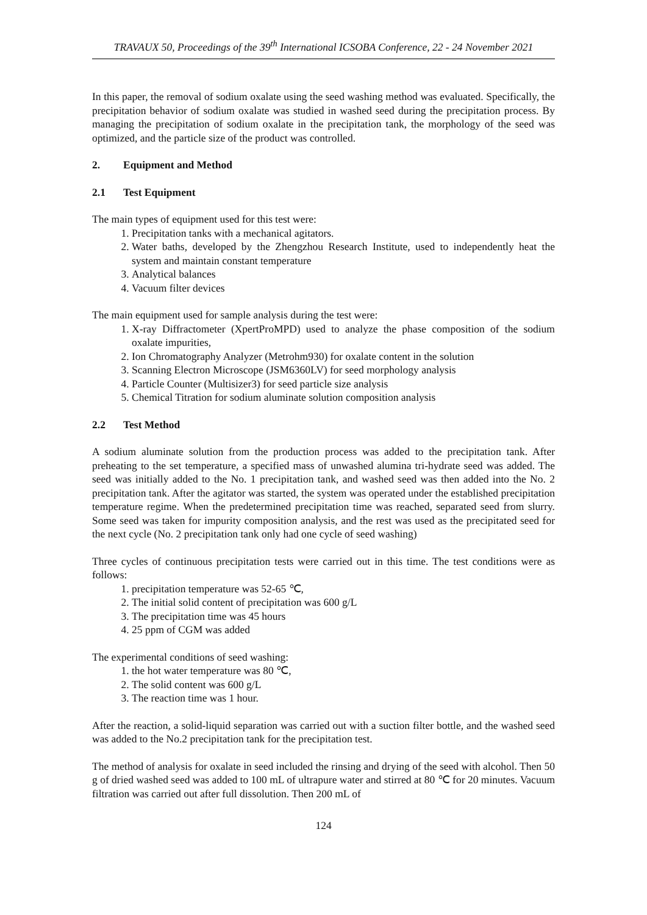TRAVAUX 50, Proceedings of the 39<sup>th</sup> International ICSOBA Conference, 22 - 24 November 2021
In this paper, the removal of sodium oxalate using the seed washing method was evaluated. Specifically, the precipitation behavior of sodium oxalate was studied in washed seed during the precipitation process. By managing the precipitation of sodium oxalate in the precipitation tank, the morphology of the seed was optimized, and the particle size of the product was controlled.
2. Equipment and Method
2.1 Test Equipment
The main types of equipment used for this test were:
1. Precipitation tanks with a mechanical agitators.
2. Water baths, developed by the Zhengzhou Research Institute, used to independently heat the system and maintain constant temperature
3. Analytical balances
4. Vacuum filter devices
The main equipment used for sample analysis during the test were:
1. X-ray Diffractometer (XpertProMPD) used to analyze the phase composition of the sodium oxalate impurities,
2. Ion Chromatography Analyzer (Metrohm930) for oxalate content in the solution
3. Scanning Electron Microscope (JSM6360LV) for seed morphology analysis
4. Particle Counter (Multisizer3) for seed particle size analysis
5. Chemical Titration for sodium aluminate solution composition analysis
2.2 Test Method
A sodium aluminate solution from the production process was added to the precipitation tank. After preheating to the set temperature, a specified mass of unwashed alumina tri-hydrate seed was added. The seed was initially added to the No. 1 precipitation tank, and washed seed was then added into the No. 2 precipitation tank. After the agitator was started, the system was operated under the established precipitation temperature regime. When the predetermined precipitation time was reached, separated seed from slurry. Some seed was taken for impurity composition analysis, and the rest was used as the precipitated seed for the next cycle (No. 2 precipitation tank only had one cycle of seed washing)
Three cycles of continuous precipitation tests were carried out in this time. The test conditions were as follows:
1. precipitation temperature was 52-65 ℃,
2. The initial solid content of precipitation was 600 g/L
3. The precipitation time was 45 hours
4. 25 ppm of CGM was added
The experimental conditions of seed washing:
1. the hot water temperature was 80 ℃,
2. The solid content was 600 g/L
3. The reaction time was 1 hour.
After the reaction, a solid-liquid separation was carried out with a suction filter bottle, and the washed seed was added to the No.2 precipitation tank for the precipitation test.
The method of analysis for oxalate in seed included the rinsing and drying of the seed with alcohol. Then 50 g of dried washed seed was added to 100 mL of ultrapure water and stirred at 80 ℃ for 20 minutes. Vacuum filtration was carried out after full dissolution. Then 200 mL of
124